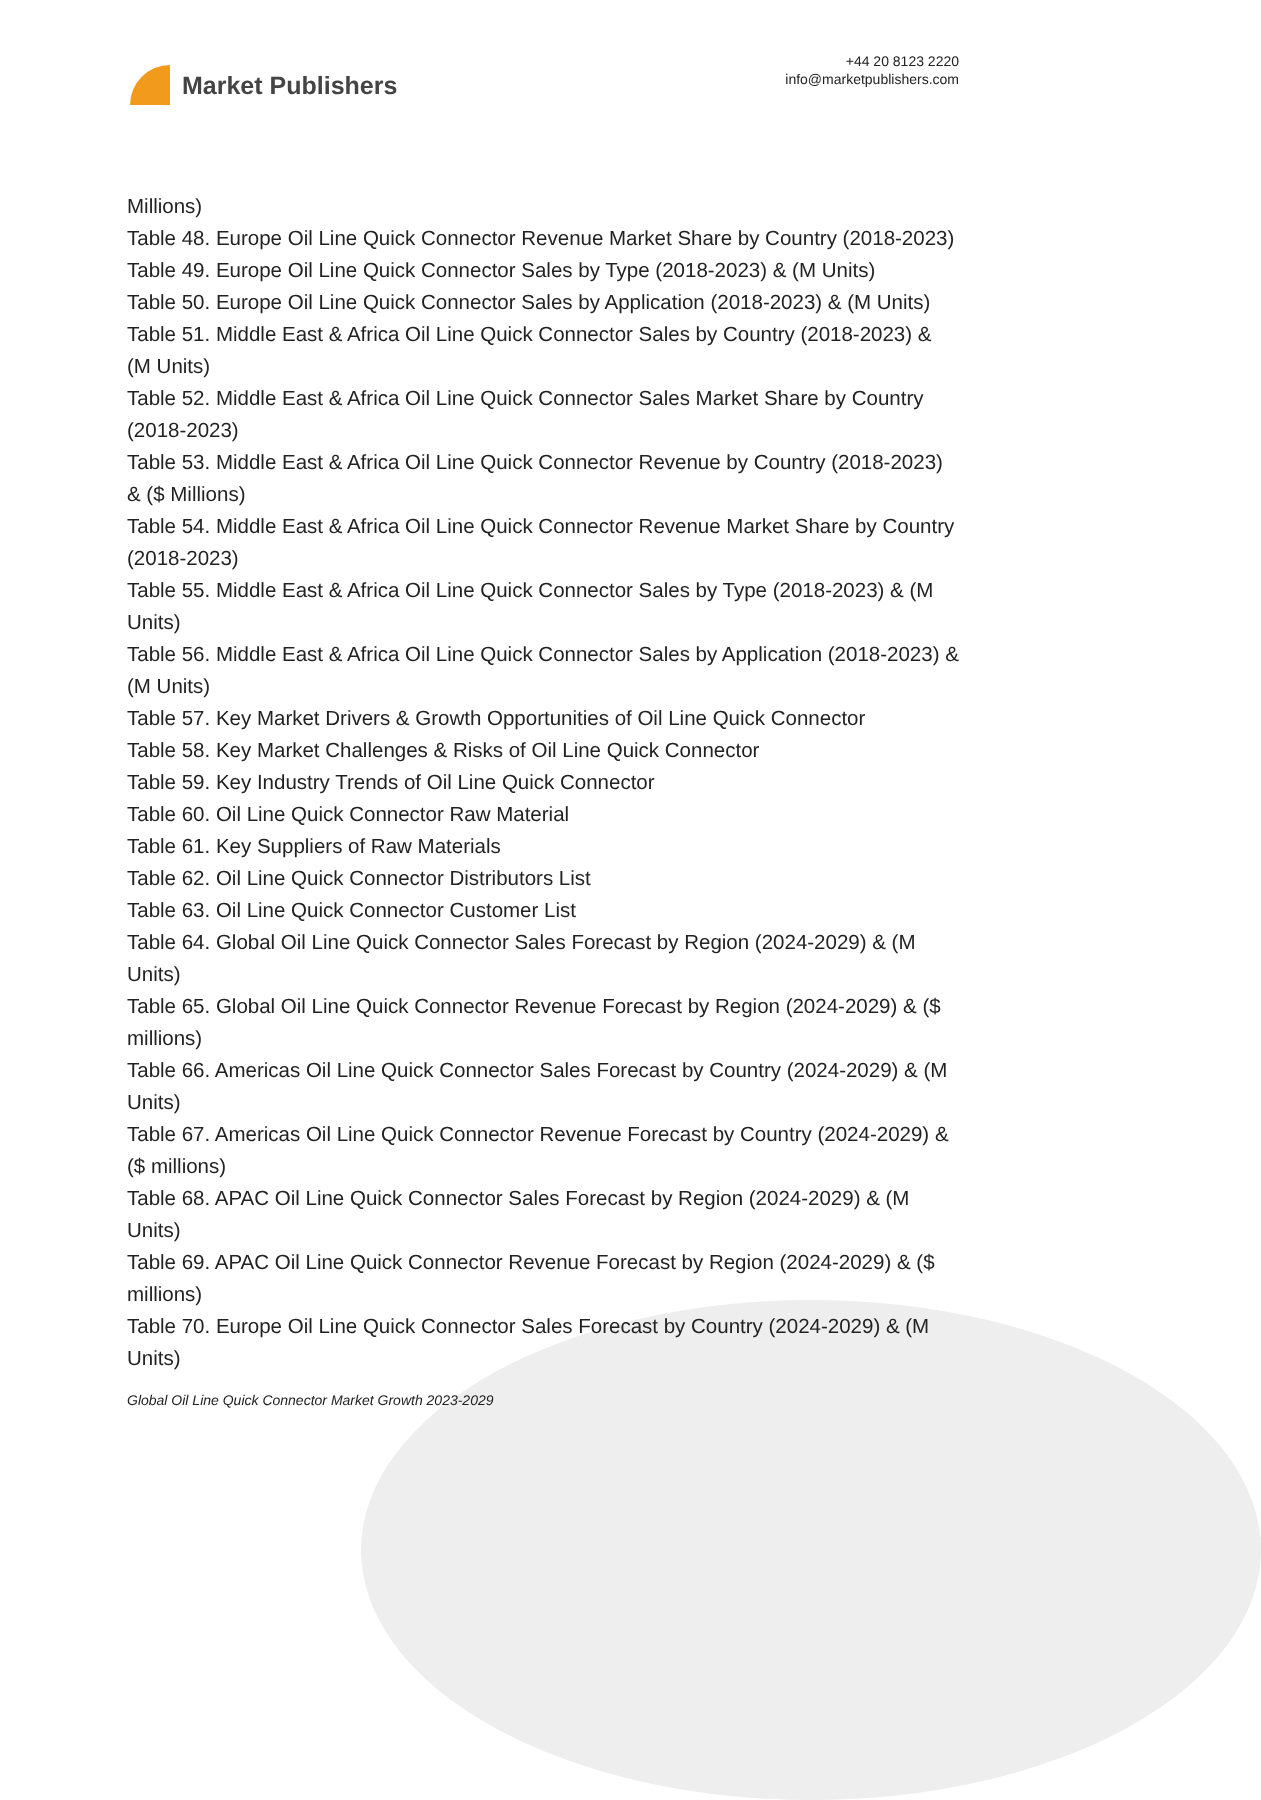Market Publishers
+44 20 8123 2220
info@marketpublishers.com
Millions)
Table 48. Europe Oil Line Quick Connector Revenue Market Share by Country (2018-2023)
Table 49. Europe Oil Line Quick Connector Sales by Type (2018-2023) & (M Units)
Table 50. Europe Oil Line Quick Connector Sales by Application (2018-2023) & (M Units)
Table 51. Middle East & Africa Oil Line Quick Connector Sales by Country (2018-2023) & (M Units)
Table 52. Middle East & Africa Oil Line Quick Connector Sales Market Share by Country (2018-2023)
Table 53. Middle East & Africa Oil Line Quick Connector Revenue by Country (2018-2023) & ($ Millions)
Table 54. Middle East & Africa Oil Line Quick Connector Revenue Market Share by Country (2018-2023)
Table 55. Middle East & Africa Oil Line Quick Connector Sales by Type (2018-2023) & (M Units)
Table 56. Middle East & Africa Oil Line Quick Connector Sales by Application (2018-2023) & (M Units)
Table 57. Key Market Drivers & Growth Opportunities of Oil Line Quick Connector
Table 58. Key Market Challenges & Risks of Oil Line Quick Connector
Table 59. Key Industry Trends of Oil Line Quick Connector
Table 60. Oil Line Quick Connector Raw Material
Table 61. Key Suppliers of Raw Materials
Table 62. Oil Line Quick Connector Distributors List
Table 63. Oil Line Quick Connector Customer List
Table 64. Global Oil Line Quick Connector Sales Forecast by Region (2024-2029) & (M Units)
Table 65. Global Oil Line Quick Connector Revenue Forecast by Region (2024-2029) & ($ millions)
Table 66. Americas Oil Line Quick Connector Sales Forecast by Country (2024-2029) & (M Units)
Table 67. Americas Oil Line Quick Connector Revenue Forecast by Country (2024-2029) & ($ millions)
Table 68. APAC Oil Line Quick Connector Sales Forecast by Region (2024-2029) & (M Units)
Table 69. APAC Oil Line Quick Connector Revenue Forecast by Region (2024-2029) & ($ millions)
Table 70. Europe Oil Line Quick Connector Sales Forecast by Country (2024-2029) & (M Units)
Global Oil Line Quick Connector Market Growth 2023-2029